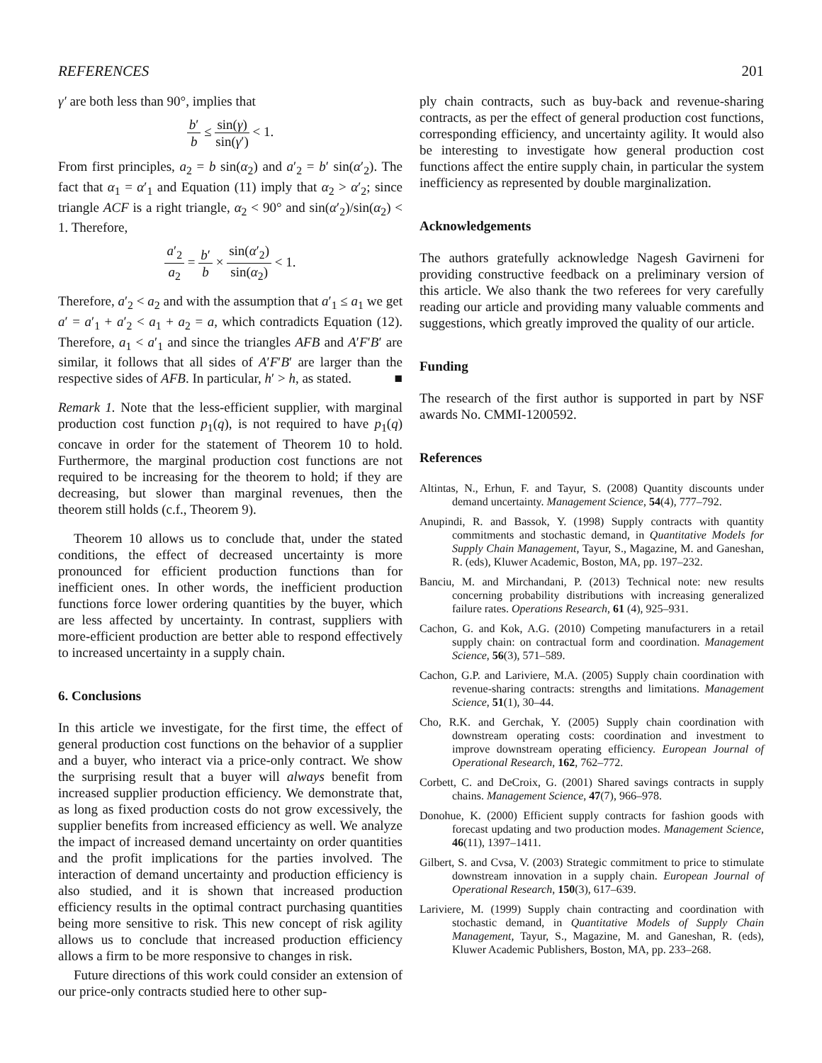REFERENCES 201
γ′ are both less than 90°, implies that
b′ b ≤ sin(γ) sin(γ′) < 1.
From first principles, a<sub>2</sub> = b sin(α<sub>2</sub>) and a′<sub>2</sub> = b′ sin(α′<sub>2</sub>). The fact that α<sub>1</sub> = α′<sub>1</sub> and Equation (11) imply that α<sub>2</sub> > α′<sub>2</sub>; since triangle ACF is a right triangle, α<sub>2</sub> < 90° and sin(α′<sub>2</sub>)/sin(α<sub>2</sub>) < 1. Therefore,
a′<sub>2</sub> a<sub>2</sub> = b′ b × sin(α′<sub>2</sub>) sin(α<sub>2</sub>) < 1.
Therefore, a′<sub>2</sub> < a<sub>2</sub> and with the assumption that a′<sub>1</sub> ≤ a<sub>1</sub> we get a′ = a′<sub>1</sub> + a′<sub>2</sub> < a<sub>1</sub> + a<sub>2</sub> = a, which contradicts Equation (12). Therefore, a<sub>1</sub> < a′<sub>1</sub> and since the triangles AFB and A′F′B′ are similar, it follows that all sides of A′F′B′ are larger than the respective sides of AFB. In particular, h′ > h, as stated. ■
Remark 1. Note that the less-efficient supplier, with marginal production cost function p<sub>1</sub>(q), is not required to have p<sub>1</sub>(q) concave in order for the statement of Theorem 10 to hold. Furthermore, the marginal production cost functions are not required to be increasing for the theorem to hold; if they are decreasing, but slower than marginal revenues, then the theorem still holds (c.f., Theorem 9).
Theorem 10 allows us to conclude that, under the stated conditions, the effect of decreased uncertainty is more pronounced for efficient production functions than for inefficient ones. In other words, the inefficient production functions force lower ordering quantities by the buyer, which are less affected by uncertainty. In contrast, suppliers with more-efficient production are better able to respond effectively to increased uncertainty in a supply chain.
6. Conclusions
In this article we investigate, for the first time, the effect of general production cost functions on the behavior of a supplier and a buyer, who interact via a price-only contract. We show the surprising result that a buyer will always benefit from increased supplier production efficiency. We demonstrate that, as long as fixed production costs do not grow excessively, the supplier benefits from increased efficiency as well. We analyze the impact of increased demand uncertainty on order quantities and the profit implications for the parties involved. The interaction of demand uncertainty and production efficiency is also studied, and it is shown that increased production efficiency results in the optimal contract purchasing quantities being more sensitive to risk. This new concept of risk agility allows us to conclude that increased production efficiency allows a firm to be more responsive to changes in risk.
Future directions of this work could consider an extension of our price-only contracts studied here to other sup-
ply chain contracts, such as buy-back and revenue-sharing contracts, as per the effect of general production cost functions, corresponding efficiency, and uncertainty agility. It would also be interesting to investigate how general production cost functions affect the entire supply chain, in particular the system inefficiency as represented by double marginalization.
Acknowledgements
The authors gratefully acknowledge Nagesh Gavirneni for providing constructive feedback on a preliminary version of this article. We also thank the two referees for very carefully reading our article and providing many valuable comments and suggestions, which greatly improved the quality of our article.
Funding
The research of the first author is supported in part by NSF awards No. CMMI-1200592.
References
Altintas, N., Erhun, F. and Tayur, S. (2008) Quantity discounts under demand uncertainty. Management Science, 54(4), 777–792.
Anupindi, R. and Bassok, Y. (1998) Supply contracts with quantity commitments and stochastic demand, in Quantitative Models for Supply Chain Management, Tayur, S., Magazine, M. and Ganeshan, R. (eds), Kluwer Academic, Boston, MA, pp. 197–232.
Banciu, M. and Mirchandani, P. (2013) Technical note: new results concerning probability distributions with increasing generalized failure rates. Operations Research, 61 (4), 925–931.
Cachon, G. and Kok, A.G. (2010) Competing manufacturers in a retail supply chain: on contractual form and coordination. Management Science, 56(3), 571–589.
Cachon, G.P. and Lariviere, M.A. (2005) Supply chain coordination with revenue-sharing contracts: strengths and limitations. Management Science, 51(1), 30–44.
Cho, R.K. and Gerchak, Y. (2005) Supply chain coordination with downstream operating costs: coordination and investment to improve downstream operating efficiency. European Journal of Operational Research, 162, 762–772.
Corbett, C. and DeCroix, G. (2001) Shared savings contracts in supply chains. Management Science, 47(7), 966–978.
Donohue, K. (2000) Efficient supply contracts for fashion goods with forecast updating and two production modes. Management Science, 46(11), 1397–1411.
Gilbert, S. and Cvsa, V. (2003) Strategic commitment to price to stimulate downstream innovation in a supply chain. European Journal of Operational Research, 150(3), 617–639.
Lariviere, M. (1999) Supply chain contracting and coordination with stochastic demand, in Quantitative Models of Supply Chain Management, Tayur, S., Magazine, M. and Ganeshan, R. (eds), Kluwer Academic Publishers, Boston, MA, pp. 233–268.